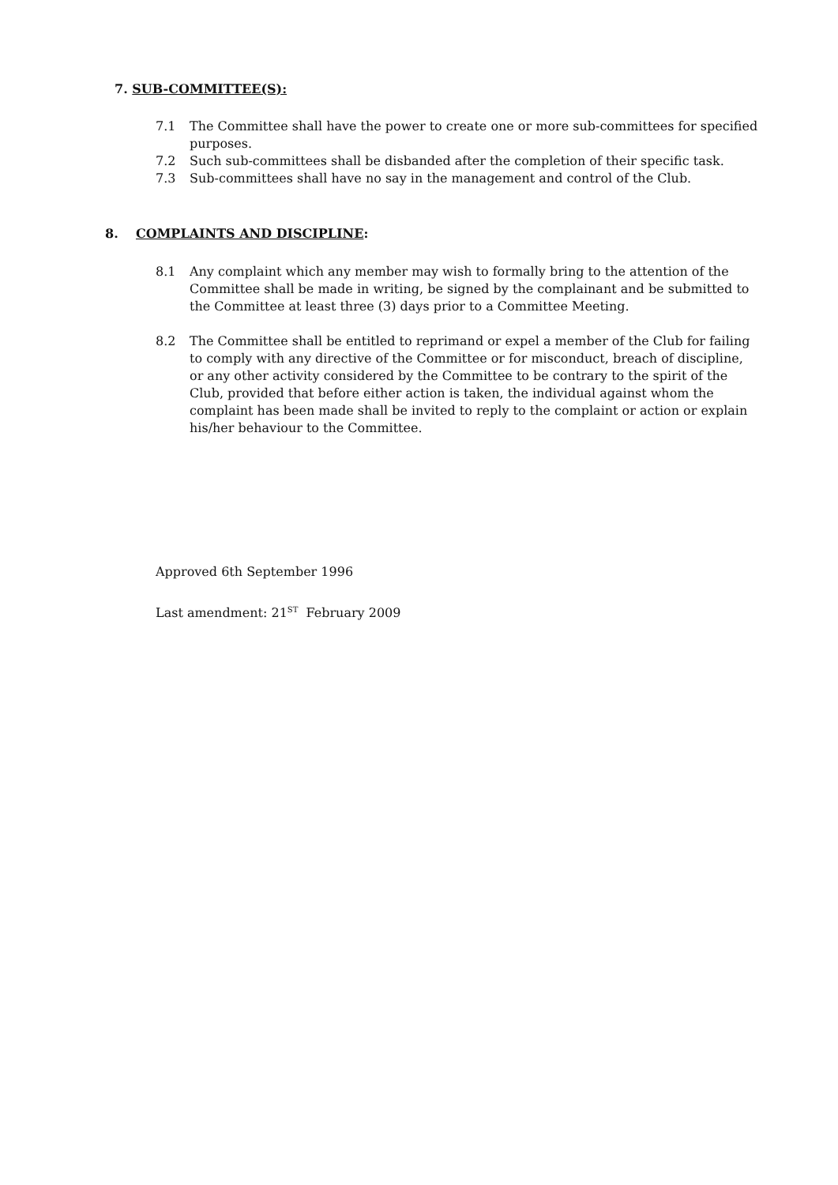7. SUB-COMMITTEE(S):
7.1 The Committee shall have the power to create one or more sub-committees for specified purposes.
7.2 Such sub-committees shall be disbanded after the completion of their specific task.
7.3 Sub-committees shall have no say in the management and control of the Club.
8. COMPLAINTS AND DISCIPLINE:
8.1 Any complaint which any member may wish to formally bring to the attention of the Committee shall be made in writing, be signed by the complainant and be submitted to the Committee at least three (3) days prior to a Committee Meeting.
8.2 The Committee shall be entitled to reprimand or expel a member of the Club for failing to comply with any directive of the Committee or for misconduct, breach of discipline, or any other activity considered by the Committee to be contrary to the spirit of the Club, provided that before either action is taken, the individual against whom the complaint has been made shall be invited to reply to the complaint or action or explain his/her behaviour to the Committee.
Approved 6th September 1996
Last amendment: 21<sup>ST</sup> February 2009